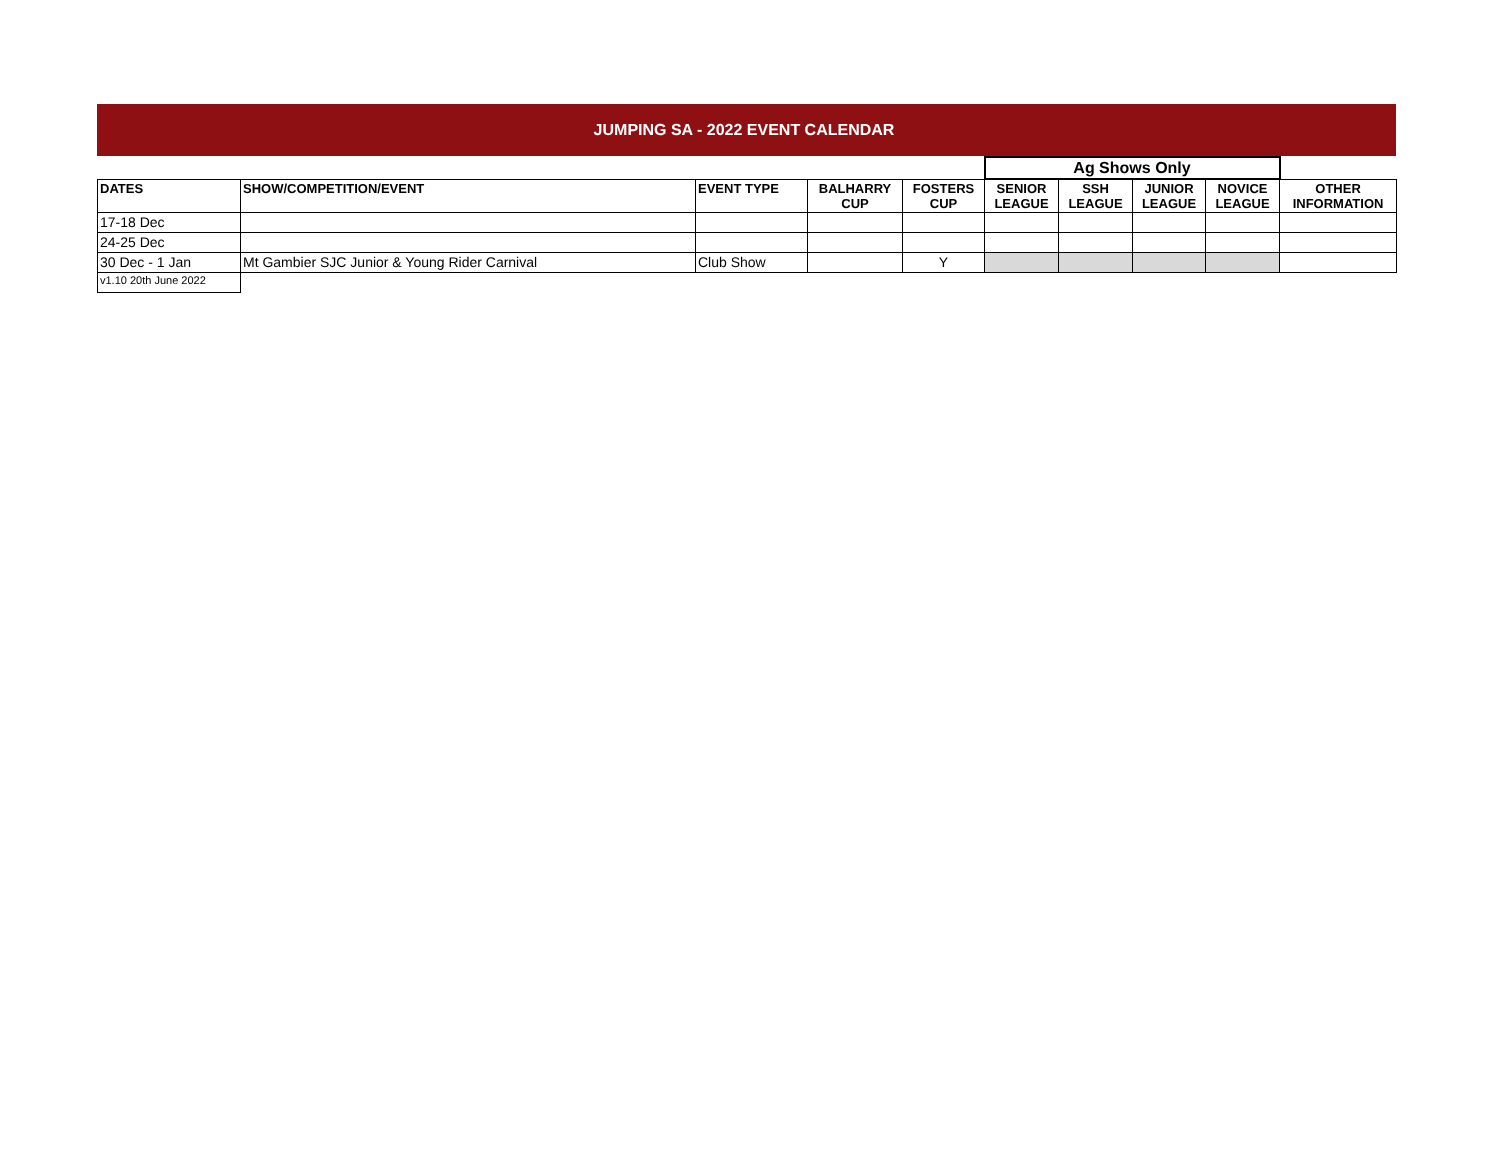JUMPING SA - 2022 EVENT CALENDAR
| | | | | | Ag Shows Only | | | | |
| DATES | SHOW/COMPETITION/EVENT | EVENT TYPE | BALHARRY CUP | FOSTERS CUP | SENIOR LEAGUE | SSH LEAGUE | JUNIOR LEAGUE | NOVICE LEAGUE | OTHER INFORMATION |
| 17-18 Dec | | | | | | | | | |
| 24-25 Dec | | | | | | | | | |
| 30 Dec - 1 Jan | Mt Gambier SJC Junior & Young Rider Carnival | Club Show | | Y | | | | | |
| v1.10 20th June 2022 | | | | | | | | | |